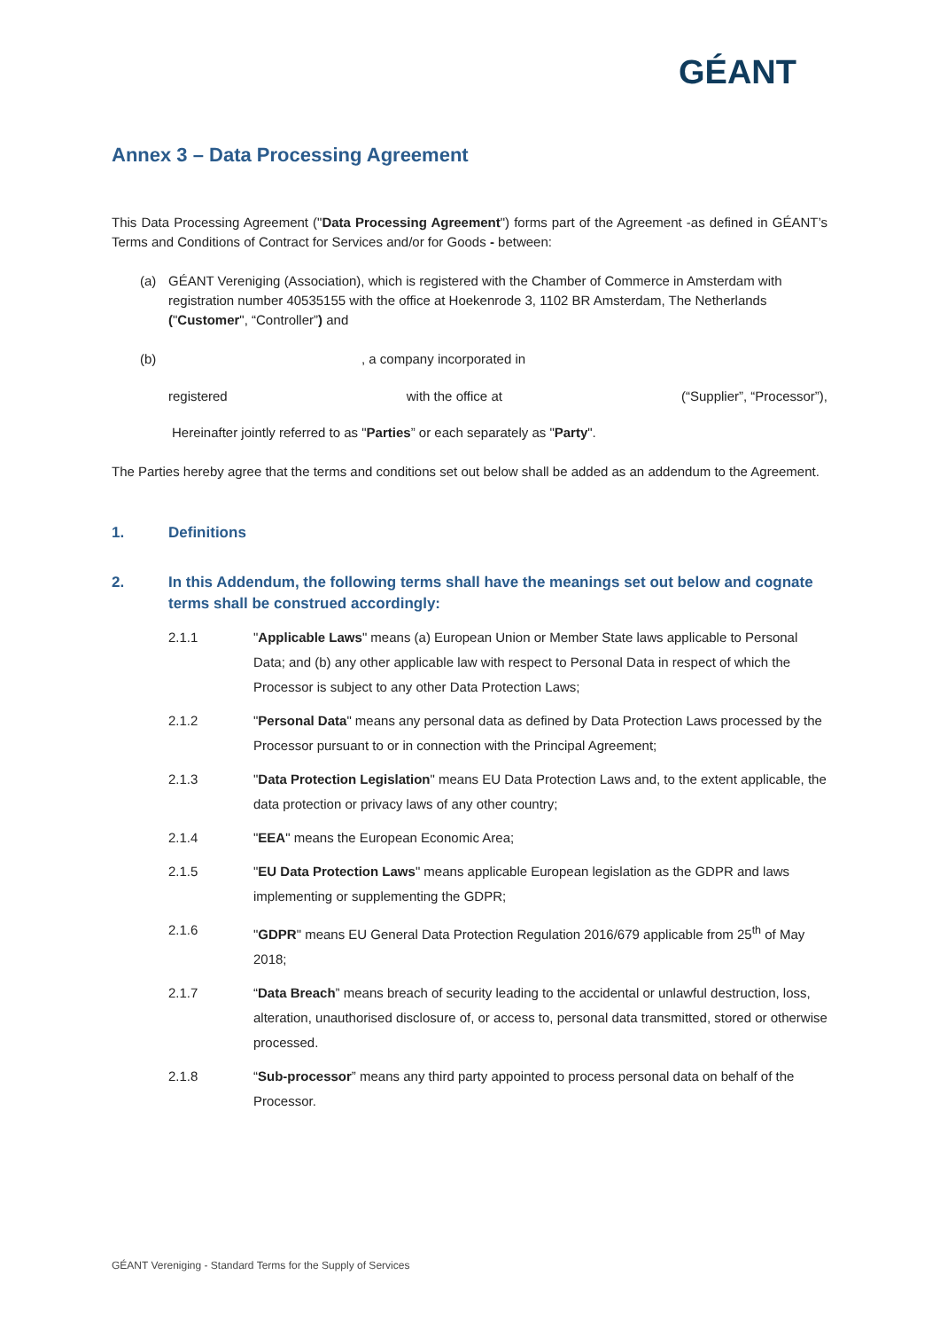GÉANT
Annex 3 – Data Processing Agreement
This Data Processing Agreement ("Data Processing Agreement") forms part of the Agreement -as defined in GÉANT’s Terms and Conditions of Contract for Services and/or for Goods - between:
(a) GÉANT Vereniging (Association), which is registered with the Chamber of Commerce in Amsterdam with registration number 40535155 with the office at Hoekenrode 3, 1102 BR Amsterdam, The Netherlands ("Customer", “Controller”) and
(b), a company incorporated in
registered with the office at (“Supplier”, “Processor”),
Hereinafter jointly referred to as "Parties” or each separately as "Party".
The Parties hereby agree that the terms and conditions set out below shall be added as an addendum to the Agreement.
1. Definitions
2. In this Addendum, the following terms shall have the meanings set out below and cognate terms shall be construed accordingly:
2.1.1 "Applicable Laws" means (a) European Union or Member State laws applicable to Personal Data; and (b) any other applicable law with respect to Personal Data in respect of which the Processor is subject to any other Data Protection Laws;
2.1.2 "Personal Data" means any personal data as defined by Data Protection Laws processed by the Processor pursuant to or in connection with the Principal Agreement;
2.1.3 "Data Protection Legislation" means EU Data Protection Laws and, to the extent applicable, the data protection or privacy laws of any other country;
2.1.4 "EEA" means the European Economic Area;
2.1.5 "EU Data Protection Laws" means applicable European legislation as the GDPR and laws implementing or supplementing the GDPR;
2.1.6 "GDPR" means EU General Data Protection Regulation 2016/679 applicable from 25<sup>th</sup> of May 2018;
2.1.7 “Data Breach” means breach of security leading to the accidental or unlawful destruction, loss, alteration, unauthorised disclosure of, or access to, personal data transmitted, stored or otherwise processed.
2.1.8 “Sub-processor” means any third party appointed to process personal data on behalf of the Processor.
GÉANT Vereniging - Standard Terms for the Supply of Services